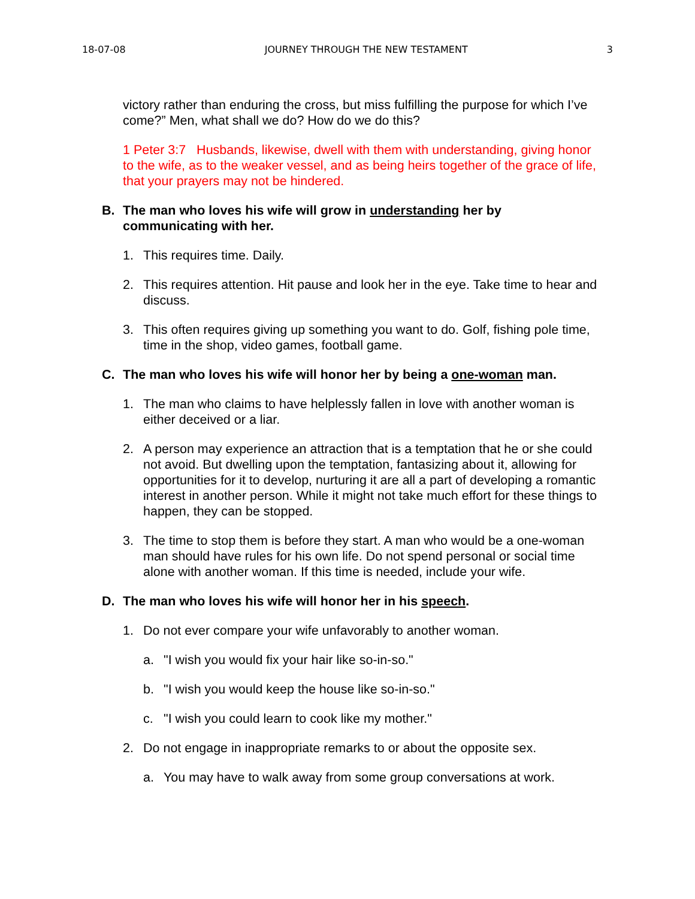18-07-08 JOURNEY THROUGH THE NEW TESTAMENT 3
victory rather than enduring the cross, but miss fulfilling the purpose for which I’ve come?” Men, what shall we do? How do we do this?
1 Peter 3:7 Husbands, likewise, dwell with them with understanding, giving honor to the wife, as to the weaker vessel, and as being heirs together of the grace of life, that your prayers may not be hindered.
B. The man who loves his wife will grow in understanding her by communicating with her.
1. This requires time. Daily.
2. This requires attention. Hit pause and look her in the eye. Take time to hear and discuss.
3. This often requires giving up something you want to do. Golf, fishing pole time, time in the shop, video games, football game.
C. The man who loves his wife will honor her by being a one-woman man.
1. The man who claims to have helplessly fallen in love with another woman is either deceived or a liar.
2. A person may experience an attraction that is a temptation that he or she could not avoid. But dwelling upon the temptation, fantasizing about it, allowing for opportunities for it to develop, nurturing it are all a part of developing a romantic interest in another person. While it might not take much effort for these things to happen, they can be stopped.
3. The time to stop them is before they start. A man who would be a one-woman man should have rules for his own life. Do not spend personal or social time alone with another woman. If this time is needed, include your wife.
D. The man who loves his wife will honor her in his speech.
1. Do not ever compare your wife unfavorably to another woman.
a. "I wish you would fix your hair like so-in-so."
b. "I wish you would keep the house like so-in-so."
c. "I wish you could learn to cook like my mother."
2. Do not engage in inappropriate remarks to or about the opposite sex.
a. You may have to walk away from some group conversations at work.